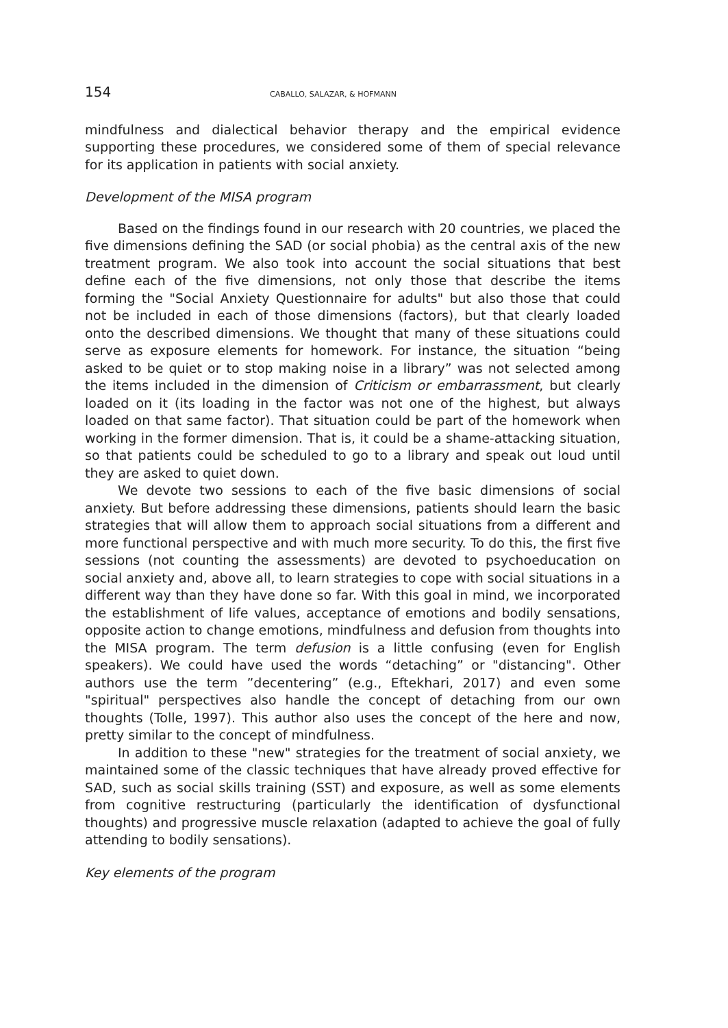154 CABALLO, SALAZAR, & HOFMANN
mindfulness and dialectical behavior therapy and the empirical evidence supporting these procedures, we considered some of them of special relevance for its application in patients with social anxiety.
Development of the MISA program
Based on the findings found in our research with 20 countries, we placed the five dimensions defining the SAD (or social phobia) as the central axis of the new treatment program. We also took into account the social situations that best define each of the five dimensions, not only those that describe the items forming the "Social Anxiety Questionnaire for adults" but also those that could not be included in each of those dimensions (factors), but that clearly loaded onto the described dimensions. We thought that many of these situations could serve as exposure elements for homework. For instance, the situation “being asked to be quiet or to stop making noise in a library” was not selected among the items included in the dimension of Criticism or embarrassment, but clearly loaded on it (its loading in the factor was not one of the highest, but always loaded on that same factor). That situation could be part of the homework when working in the former dimension. That is, it could be a shame-attacking situation, so that patients could be scheduled to go to a library and speak out loud until they are asked to quiet down.
We devote two sessions to each of the five basic dimensions of social anxiety. But before addressing these dimensions, patients should learn the basic strategies that will allow them to approach social situations from a different and more functional perspective and with much more security. To do this, the first five sessions (not counting the assessments) are devoted to psychoeducation on social anxiety and, above all, to learn strategies to cope with social situations in a different way than they have done so far. With this goal in mind, we incorporated the establishment of life values, acceptance of emotions and bodily sensations, opposite action to change emotions, mindfulness and defusion from thoughts into the MISA program. The term defusion is a little confusing (even for English speakers). We could have used the words “detaching” or "distancing". Other authors use the term ”decentering” (e.g., Eftekhari, 2017) and even some "spiritual" perspectives also handle the concept of detaching from our own thoughts (Tolle, 1997). This author also uses the concept of the here and now, pretty similar to the concept of mindfulness.
In addition to these "new" strategies for the treatment of social anxiety, we maintained some of the classic techniques that have already proved effective for SAD, such as social skills training (SST) and exposure, as well as some elements from cognitive restructuring (particularly the identification of dysfunctional thoughts) and progressive muscle relaxation (adapted to achieve the goal of fully attending to bodily sensations).
Key elements of the program